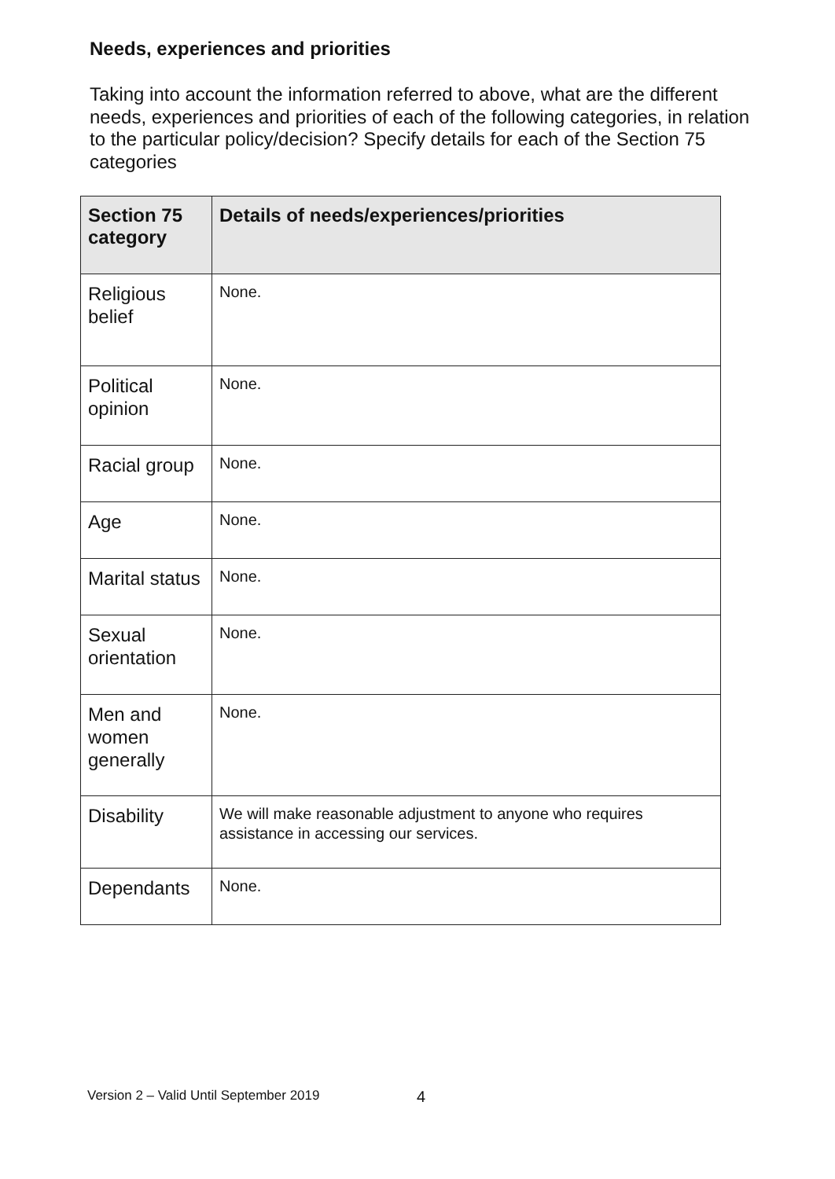Needs, experiences and priorities
Taking into account the information referred to above, what are the different needs, experiences and priorities of each of the following categories, in relation to the particular policy/decision? Specify details for each of the Section 75 categories
| Section 75 category | Details of needs/experiences/priorities |
| --- | --- |
| Religious belief | None. |
| Political opinion | None. |
| Racial group | None. |
| Age | None. |
| Marital status | None. |
| Sexual orientation | None. |
| Men and women generally | None. |
| Disability | We will make reasonable adjustment to anyone who requires assistance in accessing our services. |
| Dependants | None. |
Version 2 – Valid Until September 2019
4